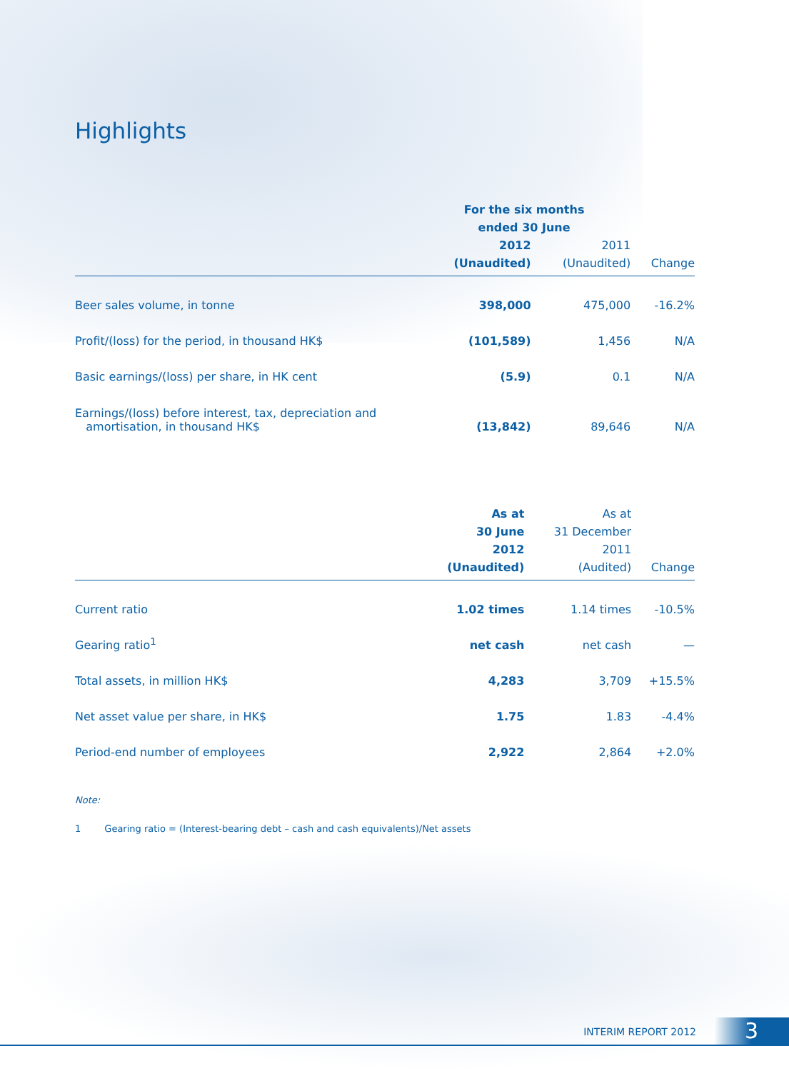Highlights
| | For the six months ended 30 June | | |
| --- | --- | --- | --- |
| | 2012 (Unaudited) | 2011 (Unaudited) | Change |
| Beer sales volume, in tonne | 398,000 | 475,000 | -16.2% |
| Profit/(loss) for the period, in thousand HK$ | (101,589) | 1,456 | N/A |
| Basic earnings/(loss) per share, in HK cent | (5.9) | 0.1 | N/A |
| Earnings/(loss) before interest, tax, depreciation and amortisation, in thousand HK$ | (13,842) | 89,646 | N/A |
| | As at 30 June 2012 (Unaudited) | As at 31 December 2011 (Audited) | Change |
| --- | --- | --- | --- |
| Current ratio | 1.02 times | 1.14 times | -10.5% |
| Gearing ratio<sup>1</sup> | net cash | net cash | — |
| Total assets, in million HK$ | 4,283 | 3,709 | +15.5% |
| Net asset value per share, in HK$ | 1.75 | 1.83 | -4.4% |
| Period-end number of employees | 2,922 | 2,864 | +2.0% |
Note:
1 Gearing ratio = (Interest-bearing debt – cash and cash equivalents)/Net assets
INTERIM REPORT 2012 3